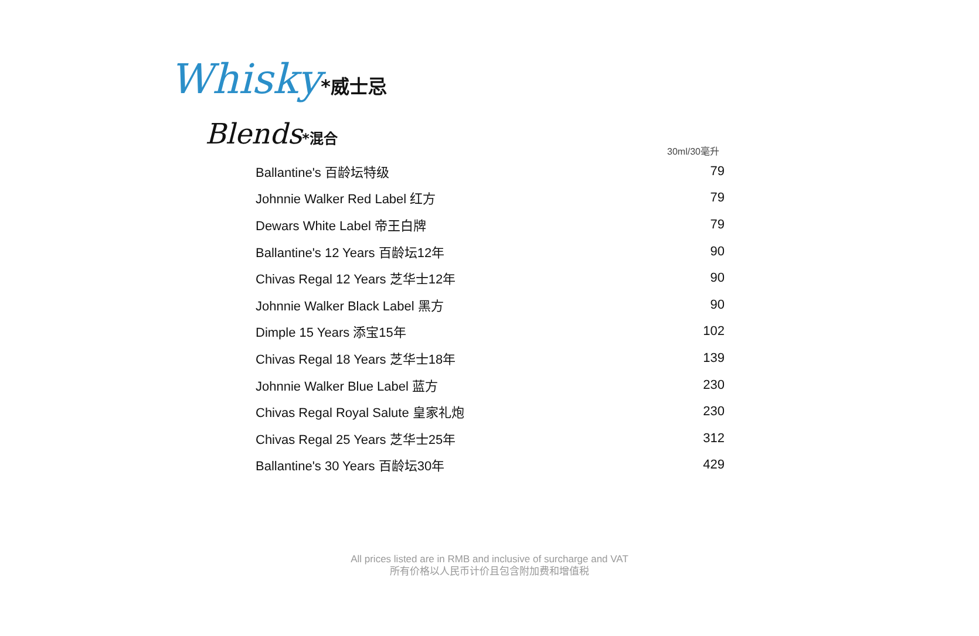Whisky*威士忌
Blends*混合
30ml/30毫升
| Ballantine's 百龄坛特级 | 79 |
| Johnnie Walker Red Label 红方 | 79 |
| Dewars White Label 帝王白牌 | 79 |
| Ballantine's 12 Years 百龄坛12年 | 90 |
| Chivas Regal 12 Years 芝华士12年 | 90 |
| Johnnie Walker Black Label 黑方 | 90 |
| Dimple 15 Years 添宝15年 | 102 |
| Chivas Regal 18 Years 芝华士18年 | 139 |
| Johnnie Walker Blue Label 蓝方 | 230 |
| Chivas Regal Royal Salute 皇家礼炮 | 230 |
| Chivas Regal 25 Years 芝华士25年 | 312 |
| Ballantine's 30 Years 百龄坛30年 | 429 |
All prices listed are in RMB and inclusive of surcharge and VAT
所有价格以人民币计价且包含附加费和增值税